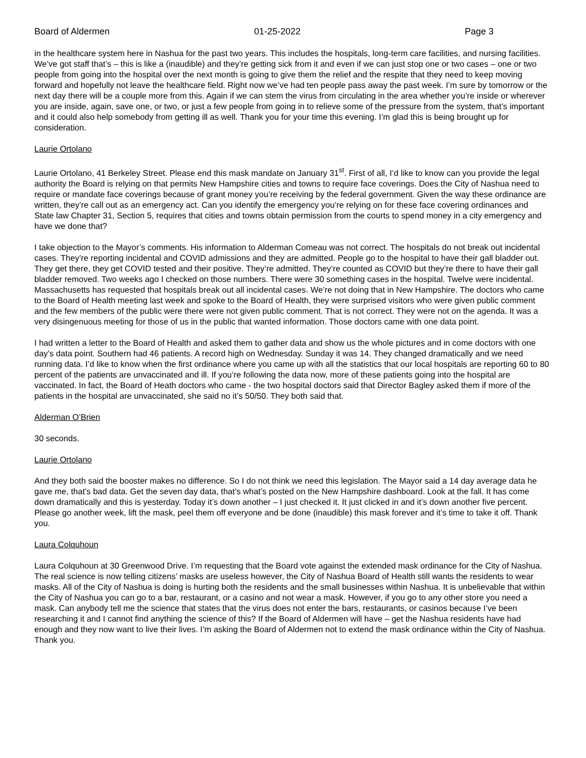Board of Aldermen 01-25-2022 Page 3
in the healthcare system here in Nashua for the past two years. This includes the hospitals, long-term care facilities, and nursing facilities. We’ve got staff that’s – this is like a (inaudible) and they’re getting sick from it and even if we can just stop one or two cases – one or two people from going into the hospital over the next month is going to give them the relief and the respite that they need to keep moving forward and hopefully not leave the healthcare field. Right now we’ve had ten people pass away the past week. I’m sure by tomorrow or the next day there will be a couple more from this. Again if we can stem the virus from circulating in the area whether you’re inside or wherever you are inside, again, save one, or two, or just a few people from going in to relieve some of the pressure from the system, that’s important and it could also help somebody from getting ill as well. Thank you for your time this evening. I’m glad this is being brought up for consideration.
Laurie Ortolano
Laurie Ortolano, 41 Berkeley Street. Please end this mask mandate on January 31<sup>st</sup>. First of all, I’d like to know can you provide the legal authority the Board is relying on that permits New Hampshire cities and towns to require face coverings. Does the City of Nashua need to require or mandate face coverings because of grant money you’re receiving by the federal government. Given the way these ordinance are written, they’re call out as an emergency act. Can you identify the emergency you’re relying on for these face covering ordinances and State law Chapter 31, Section 5, requires that cities and towns obtain permission from the courts to spend money in a city emergency and have we done that?
I take objection to the Mayor’s comments. His information to Alderman Comeau was not correct. The hospitals do not break out incidental cases. They’re reporting incidental and COVID admissions and they are admitted. People go to the hospital to have their gall bladder out. They get there, they get COVID tested and their positive. They’re admitted. They’re counted as COVID but they’re there to have their gall bladder removed. Two weeks ago I checked on those numbers. There were 30 something cases in the hospital. Twelve were incidental. Massachusetts has requested that hospitals break out all incidental cases. We’re not doing that in New Hampshire. The doctors who came to the Board of Health meeting last week and spoke to the Board of Health, they were surprised visitors who were given public comment and the few members of the public were there were not given public comment. That is not correct. They were not on the agenda. It was a very disingenuous meeting for those of us in the public that wanted information. Those doctors came with one data point.
I had written a letter to the Board of Health and asked them to gather data and show us the whole pictures and in come doctors with one day’s data point. Southern had 46 patients. A record high on Wednesday. Sunday it was 14. They changed dramatically and we need running data. I’d like to know when the first ordinance where you came up with all the statistics that our local hospitals are reporting 60 to 80 percent of the patients are unvaccinated and ill. If you’re following the data now, more of these patients going into the hospital are vaccinated. In fact, the Board of Heath doctors who came - the two hospital doctors said that Director Bagley asked them if more of the patients in the hospital are unvaccinated, she said no it’s 50/50. They both said that.
Alderman O’Brien
30 seconds.
Laurie Ortolano
And they both said the booster makes no difference. So I do not think we need this legislation. The Mayor said a 14 day average data he gave me, that’s bad data. Get the seven day data, that’s what’s posted on the New Hampshire dashboard. Look at the fall. It has come down dramatically and this is yesterday. Today it’s down another – I just checked it. It just clicked in and it’s down another five percent. Please go another week, lift the mask, peel them off everyone and be done (inaudible) this mask forever and it’s time to take it off. Thank you.
Laura Colquhoun
Laura Colquhoun at 30 Greenwood Drive. I’m requesting that the Board vote against the extended mask ordinance for the City of Nashua. The real science is now telling citizens’ masks are useless however, the City of Nashua Board of Health still wants the residents to wear masks. All of the City of Nashua is doing is hurting both the residents and the small businesses within Nashua. It is unbelievable that within the City of Nashua you can go to a bar, restaurant, or a casino and not wear a mask. However, if you go to any other store you need a mask. Can anybody tell me the science that states that the virus does not enter the bars, restaurants, or casinos because I’ve been researching it and I cannot find anything the science of this? If the Board of Aldermen will have – get the Nashua residents have had enough and they now want to live their lives. I’m asking the Board of Aldermen not to extend the mask ordinance within the City of Nashua. Thank you.